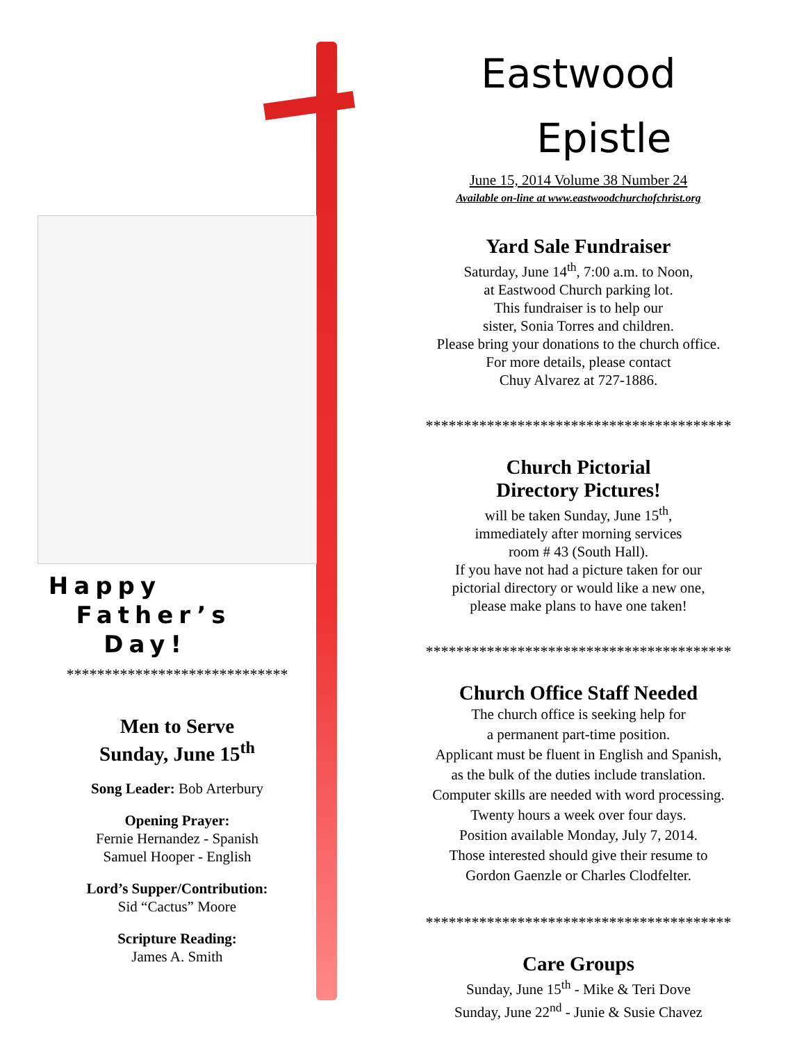Happy
Father’s
Day!
*****************************
Men to Serve
Sunday, June 15<sup>th</sup>
Song Leader: Bob Arterbury
Opening Prayer:
Fernie Hernandez - Spanish
Samuel Hooper - English
Lord’s Supper/Contribution:
Sid “Cactus” Moore
Scripture Reading:
James A. Smith
Eastwood
Epistle
June 15, 2014 Volume 38 Number 24
Available on-line at www.eastwoodchurchofchrist.org
Yard Sale Fundraiser
Saturday, June 14<sup>th</sup>, 7:00 a.m. to Noon,
at Eastwood Church parking lot.
This fundraiser is to help our
sister, Sonia Torres and children.
Please bring your donations to the church office.
For more details, please contact
Chuy Alvarez at 727-1886.
****************************************
Church Pictorial
Directory Pictures!
will be taken Sunday, June 15<sup>th</sup>,
immediately after morning services
room # 43 (South Hall).
If you have not had a picture taken for our
pictorial directory or would like a new one,
please make plans to have one taken!
****************************************
Church Office Staff Needed
The church office is seeking help for
a permanent part-time position.
Applicant must be fluent in English and Spanish,
as the bulk of the duties include translation.
Computer skills are needed with word processing.
Twenty hours a week over four days.
Position available Monday, July 7, 2014.
Those interested should give their resume to
Gordon Gaenzle or Charles Clodfelter.
****************************************
Care Groups
Sunday, June 15<sup>th</sup> - Mike & Teri Dove
Sunday, June 22<sup>nd</sup> - Junie & Susie Chavez